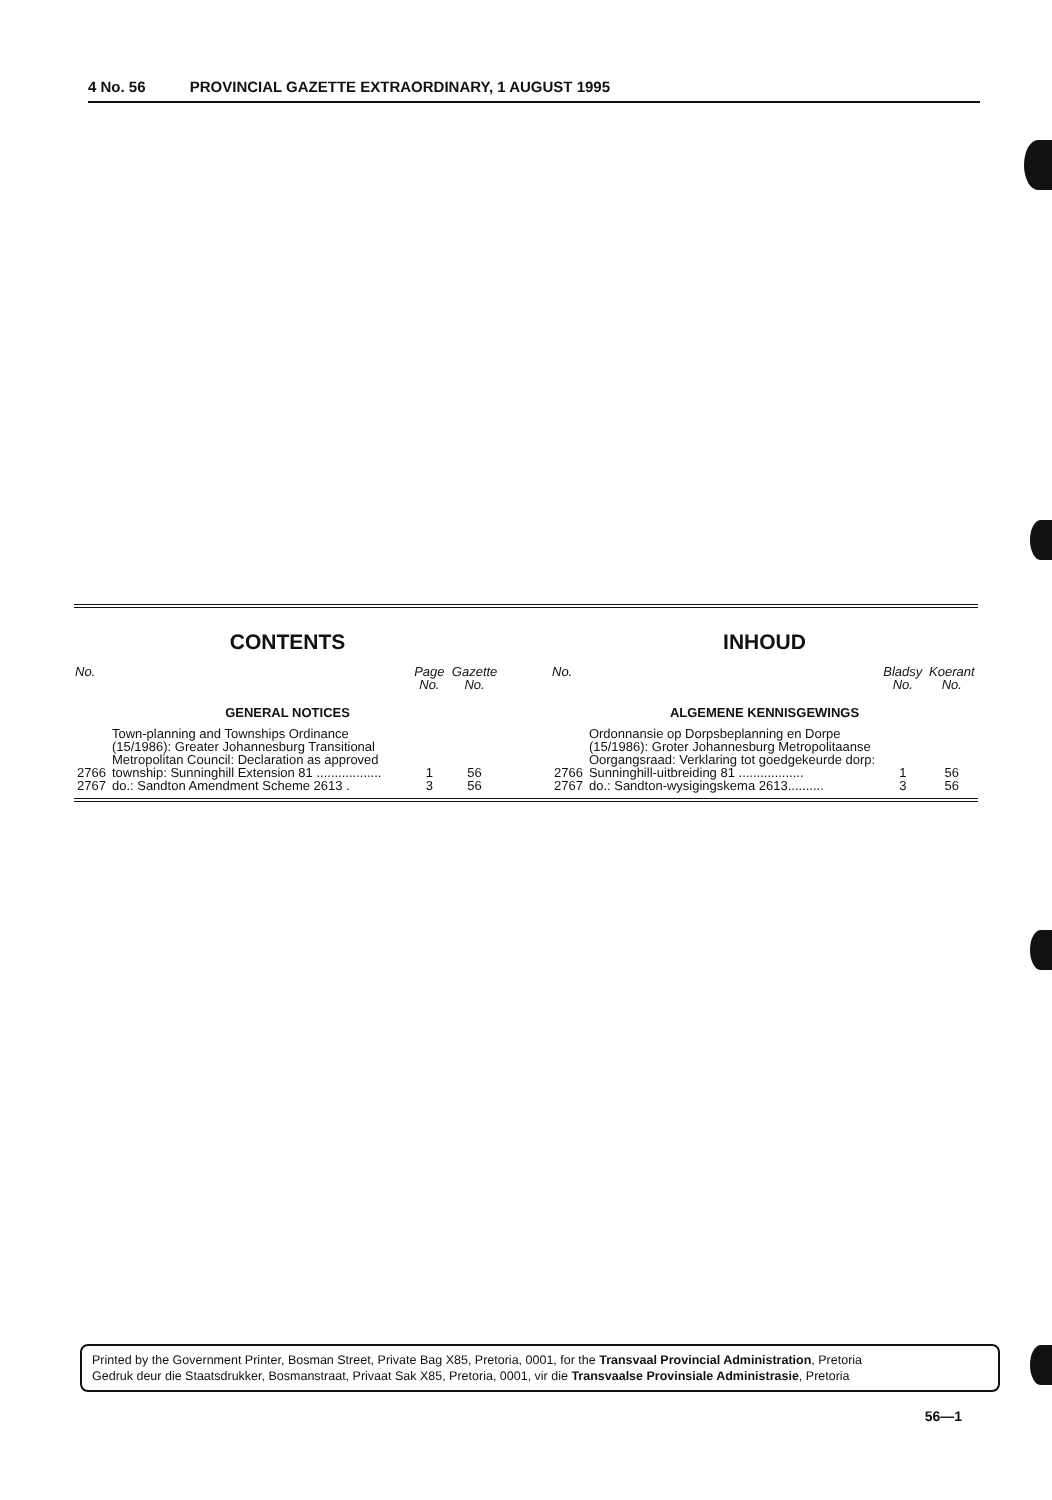4 No. 56 PROVINCIAL GAZETTE EXTRAORDINARY, 1 AUGUST 1995
CONTENTS
| No. | | Page No. | Gazette No. |
| --- | --- | --- | --- |
| GENERAL NOTICES | | | |
| 2766 | Town-planning and Townships Ordinance (15/1986): Greater Johannesburg Transitional Metropolitan Council: Declaration as approved township: Sunninghill Extension 81 .................. | 1 | 56 |
| 2767 | do.: Sandton Amendment Scheme 2613 . | 3 | 56 |
INHOUD
| No. | | Bladsy No. | Koerant No. |
| --- | --- | --- | --- |
| ALGEMENE KENNISGEWINGS | | | |
| 2766 | Ordonnansie op Dorpsbeplanning en Dorpe (15/1986): Groter Johannesburg Metropolitaanse Oorgangsraad: Verklaring tot goedgekeurde dorp: Sunninghill-uitbreiding 81 .................. | 1 | 56 |
| 2767 | do.: Sandton-wysigingskema 2613.......... | 3 | 56 |
Printed by the Government Printer, Bosman Street, Private Bag X85, Pretoria, 0001, for the Transvaal Provincial Administration, Pretoria
Gedruk deur die Staatsdrukker, Bosmanstraat, Privaat Sak X85, Pretoria, 0001, vir die Transvaalse Provinsiale Administrasie, Pretoria
56—1